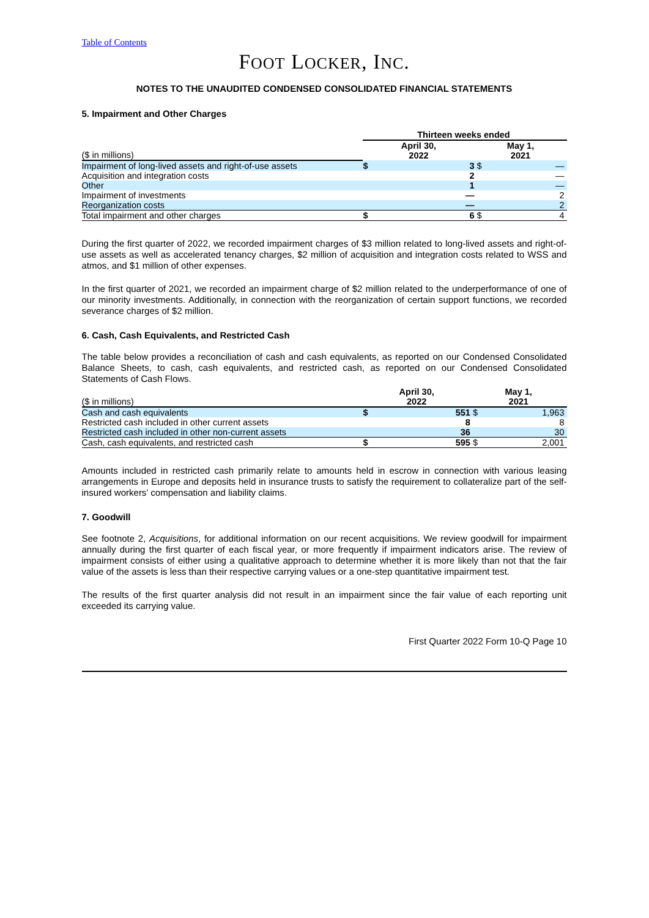Table of Contents
FOOT LOCKER, INC.
NOTES TO THE UNAUDITED CONDENSED CONSOLIDATED FINANCIAL STATEMENTS
5. Impairment and Other Charges
| | Thirteen weeks ended | | | |
| --- | --- | --- | --- | --- |
| ($ in millions) | April 30, 2022 | | May 1, 2021 | |
| Impairment of long-lived assets and right-of-use assets | $ | 3 | $ | — |
| Acquisition and integration costs | | 2 | | — |
| Other | | 1 | | — |
| Impairment of investments | | — | | 2 |
| Reorganization costs | | — | | 2 |
| Total impairment and other charges | $ | 6 | $ | 4 |
During the first quarter of 2022, we recorded impairment charges of $3 million related to long-lived assets and right-of-use assets as well as accelerated tenancy charges, $2 million of acquisition and integration costs related to WSS and atmos, and $1 million of other expenses.
In the first quarter of 2021, we recorded an impairment charge of $2 million related to the underperformance of one of our minority investments. Additionally, in connection with the reorganization of certain support functions, we recorded severance charges of $2 million.
6. Cash, Cash Equivalents, and Restricted Cash
The table below provides a reconciliation of cash and cash equivalents, as reported on our Condensed Consolidated Balance Sheets, to cash, cash equivalents, and restricted cash, as reported on our Condensed Consolidated Statements of Cash Flows.
| ($ in millions) | April 30, 2022 | | May 1, 2021 | |
| Cash and cash equivalents | $ | 551 | $ | 1,963 |
| Restricted cash included in other current assets | | 8 | | 8 |
| Restricted cash included in other non-current assets | | 36 | | 30 |
| Cash, cash equivalents, and restricted cash | $ | 595 | $ | 2,001 |
Amounts included in restricted cash primarily relate to amounts held in escrow in connection with various leasing arrangements in Europe and deposits held in insurance trusts to satisfy the requirement to collateralize part of the self-insured workers’ compensation and liability claims.
7. Goodwill
See footnote 2, Acquisitions, for additional information on our recent acquisitions. We review goodwill for impairment annually during the first quarter of each fiscal year, or more frequently if impairment indicators arise. The review of impairment consists of either using a qualitative approach to determine whether it is more likely than not that the fair value of the assets is less than their respective carrying values or a one-step quantitative impairment test.
The results of the first quarter analysis did not result in an impairment since the fair value of each reporting unit exceeded its carrying value.
First Quarter 2022 Form 10-Q Page 10